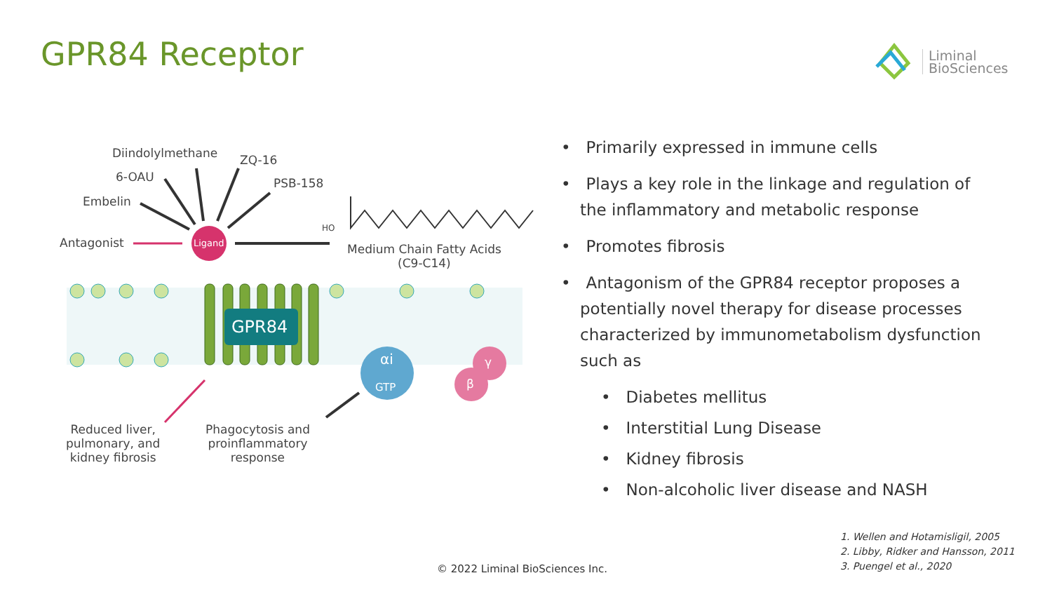GPR84 Receptor
Liminal
BioSciences
Diindolylmethane ZQ-16
6-OAU PSB-158
Embelin
Antagonist Ligand
HO
Medium Chain Fatty Acids
(C9-C14)
GPR84
αi
GTP
γ
β
Reduced liver,
pulmonary, and
kidney fibrosis
Phagocytosis and
proinflammatory
response
• Primarily expressed in immune cells
• Plays a key role in the linkage and regulation of the inflammatory and metabolic response
• Promotes fibrosis
• Antagonism of the GPR84 receptor proposes a potentially novel therapy for disease processes characterized by immunometabolism dysfunction such as
• Diabetes mellitus
• Interstitial Lung Disease
• Kidney fibrosis
• Non-alcoholic liver disease and NASH
1. Wellen and Hotamisligil, 2005
2. Libby, Ridker and Hansson, 2011
3. Puengel et al., 2020
© 2022 Liminal BioSciences Inc.